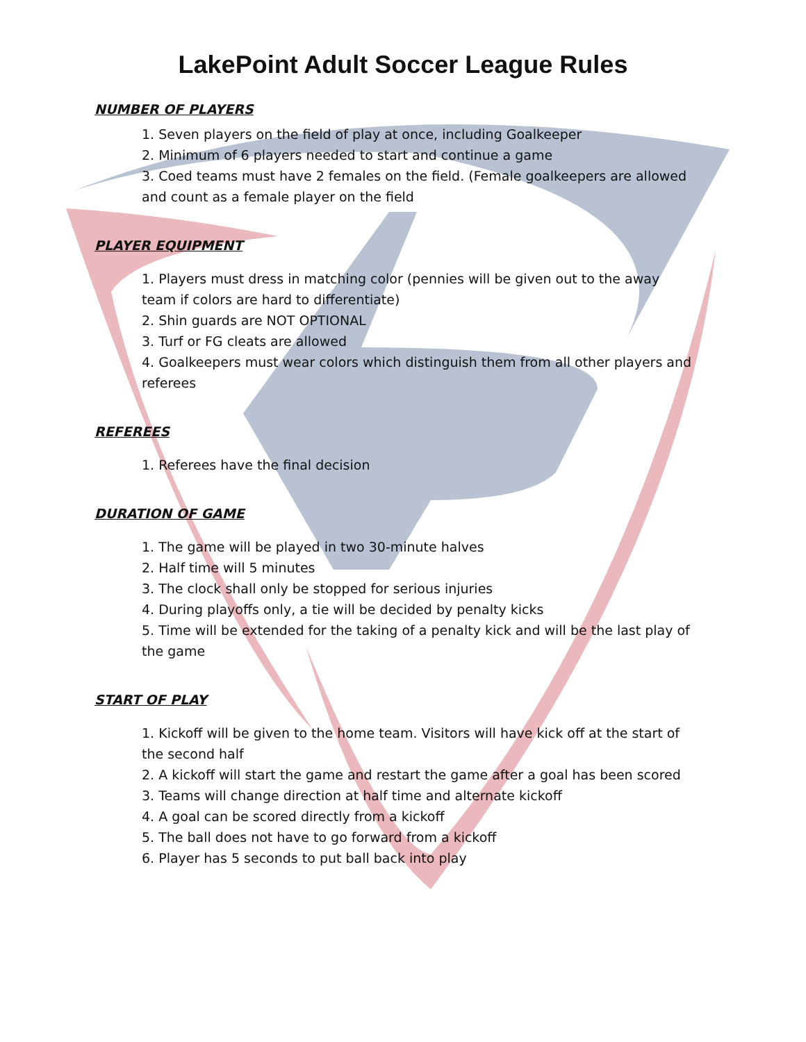LakePoint Adult Soccer League Rules
NUMBER OF PLAYERS
1. Seven players on the field of play at once, including Goalkeeper
2. Minimum of 6 players needed to start and continue a game
3. Coed teams must have 2 females on the field. (Female goalkeepers are allowed and count as a female player on the field
PLAYER EQUIPMENT
1. Players must dress in matching color (pennies will be given out to the away team if colors are hard to differentiate)
2. Shin guards are NOT OPTIONAL
3. Turf or FG cleats are allowed
4. Goalkeepers must wear colors which distinguish them from all other players and referees
REFEREES
1. Referees have the final decision
DURATION OF GAME
1. The game will be played in two 30-minute halves
2. Half time will 5 minutes
3. The clock shall only be stopped for serious injuries
4. During playoffs only, a tie will be decided by penalty kicks
5. Time will be extended for the taking of a penalty kick and will be the last play of the game
START OF PLAY
1. Kickoff will be given to the home team. Visitors will have kick off at the start of the second half
2. A kickoff will start the game and restart the game after a goal has been scored
3. Teams will change direction at half time and alternate kickoff
4. A goal can be scored directly from a kickoff
5. The ball does not have to go forward from a kickoff
6. Player has 5 seconds to put ball back into play